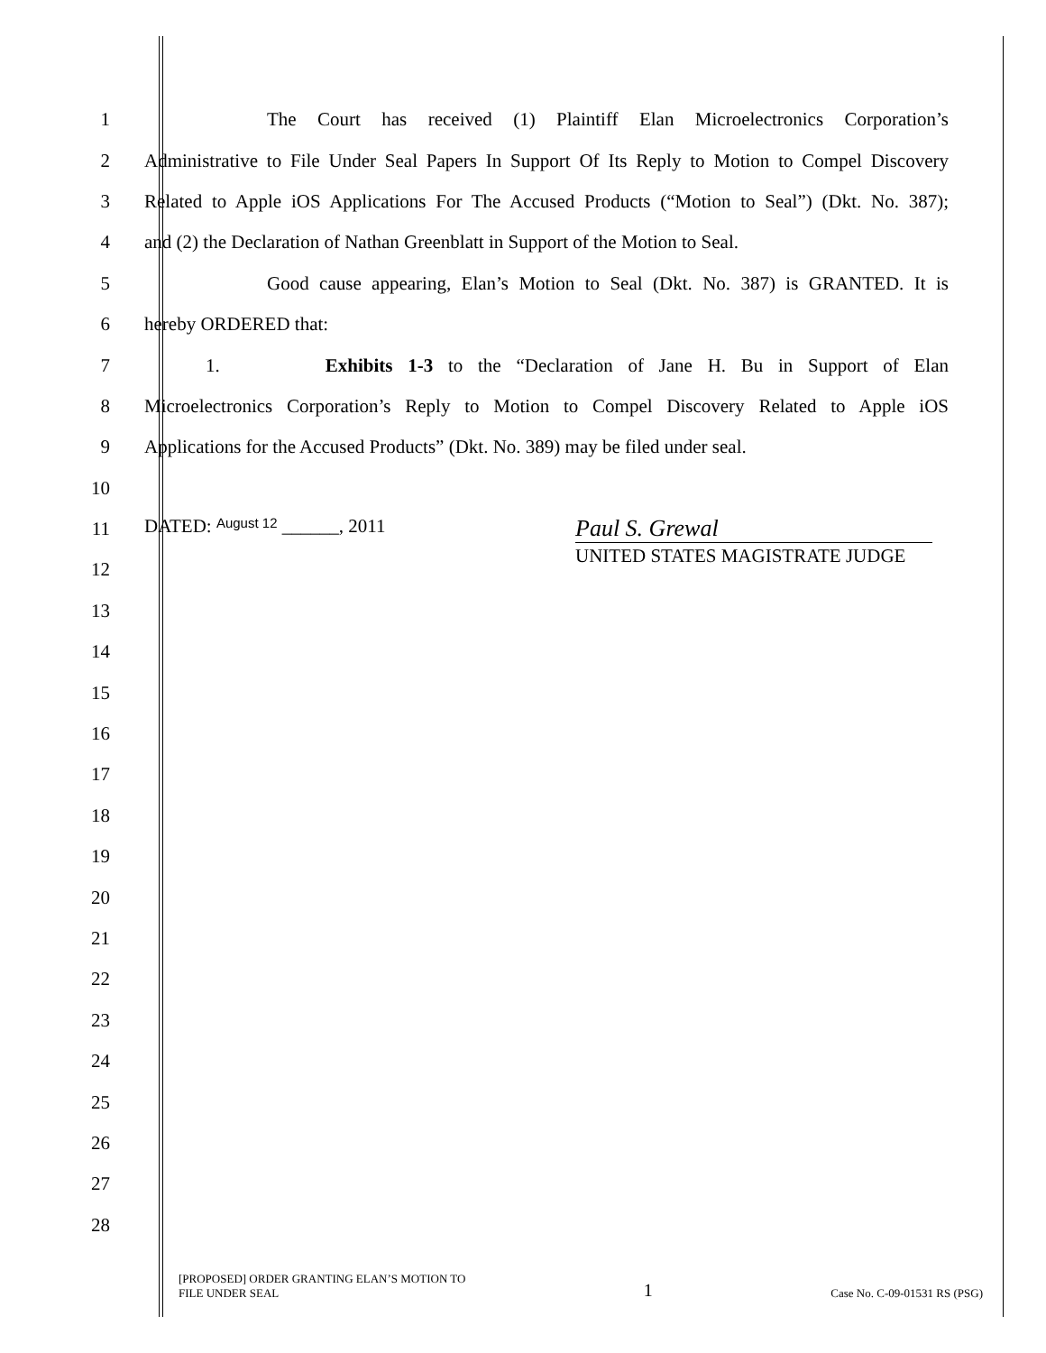1
The Court has received (1) Plaintiff Elan Microelectronics Corporation’s
2
Administrative to File Under Seal Papers In Support Of Its Reply to Motion to Compel Discovery
3
Related to Apple iOS Applications For The Accused Products (“Motion to Seal”) (Dkt. No. 387);
4
and (2) the Declaration of Nathan Greenblatt in Support of the Motion to Seal.
5
Good cause appearing, Elan’s Motion to Seal (Dkt. No. 387) is GRANTED. It is
6 hereby ORDERED that:
7
1. Exhibits 1-3 to the “Declaration of Jane H. Bu in Support of Elan
8
Microelectronics Corporation’s Reply to Motion to Compel Discovery Related to Apple iOS
9
Applications for the Accused Products” (Dkt. No. 389) may be filed under seal.
10
11 DATED: August 12 ______, 2011 Paul S. Grewal
12
UNITED STATES MAGISTRATE JUDGE
13
14
15
16
17
18
19
20
21
22
23
24
25
26
27
28
[PROPOSED] ORDER GRANTING ELAN’S MOTION TO
FILE UNDER SEAL
1
Case No. C-09-01531 RS (PSG)